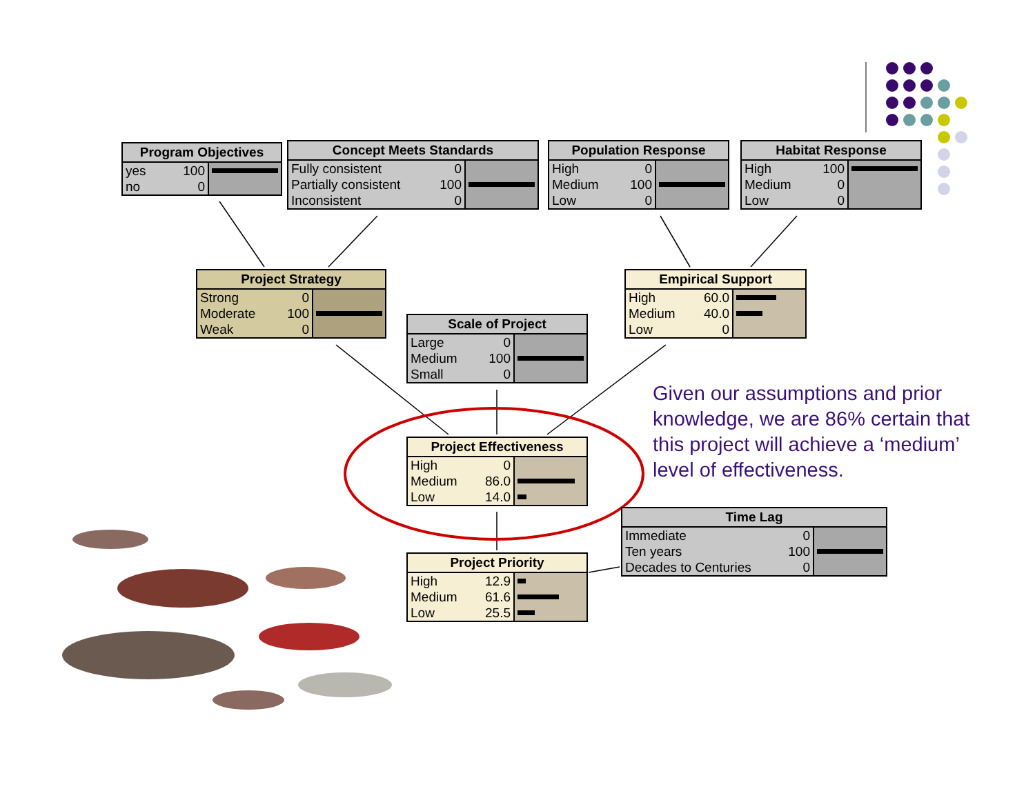Program Objectives
| yes | 100 | |
| no | 0 | |
Concept Meets Standards
| Fully consistent | 0 | |
| Partially consistent | 100 | |
| Inconsistent | 0 | |
Population Response
| High | 0 | |
| Medium | 100 | |
| Low | 0 | |
Habitat Response
| High | 100 | |
| Medium | 0 | |
| Low | 0 | |
Project Strategy
| Strong | 0 | |
| Moderate | 100 | |
| Weak | 0 | |
Empirical Support
| High | 60.0 | |
| Medium | 40.0 | |
| Low | 0 | |
Scale of Project
| Large | 0 | |
| Medium | 100 | |
| Small | 0 | |
Project Effectiveness
| High | 0 | |
| Medium | 86.0 | |
| Low | 14.0 | |
Given our assumptions and prior knowledge, we are 86% certain that this project will achieve a ‘medium’ level of effectiveness.
Time Lag
| Immediate | 0 | |
| Ten years | 100 | |
| Decades to Centuries | 0 | |
Project Priority
| High | 12.9 | |
| Medium | 61.6 | |
| Low | 25.5 | |